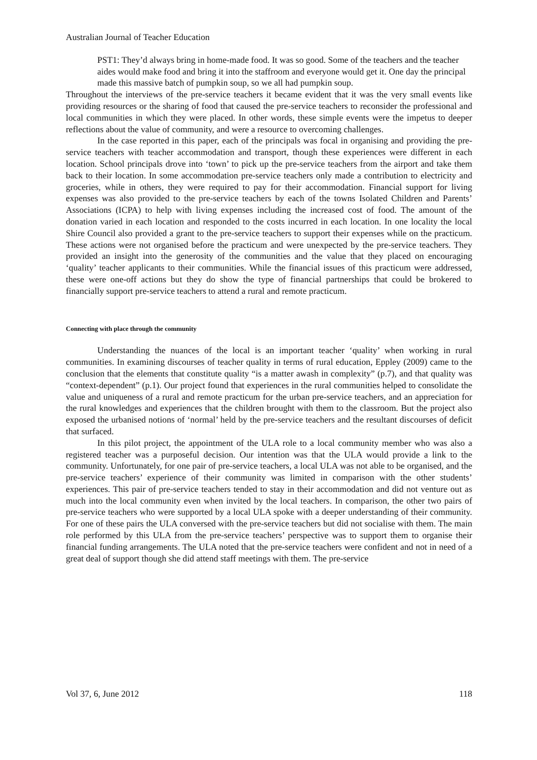Australian Journal of Teacher Education
PST1: They’d always bring in home-made food. It was so good. Some of the teachers and the teacher aides would make food and bring it into the staffroom and everyone would get it. One day the principal made this massive batch of pumpkin soup, so we all had pumpkin soup.
Throughout the interviews of the pre-service teachers it became evident that it was the very small events like providing resources or the sharing of food that caused the pre-service teachers to reconsider the professional and local communities in which they were placed. In other words, these simple events were the impetus to deeper reflections about the value of community, and were a resource to overcoming challenges.
In the case reported in this paper, each of the principals was focal in organising and providing the pre-service teachers with teacher accommodation and transport, though these experiences were different in each location. School principals drove into ‘town’ to pick up the pre-service teachers from the airport and take them back to their location. In some accommodation pre-service teachers only made a contribution to electricity and groceries, while in others, they were required to pay for their accommodation. Financial support for living expenses was also provided to the pre-service teachers by each of the towns Isolated Children and Parents’ Associations (ICPA) to help with living expenses including the increased cost of food. The amount of the donation varied in each location and responded to the costs incurred in each location. In one locality the local Shire Council also provided a grant to the pre-service teachers to support their expenses while on the practicum. These actions were not organised before the practicum and were unexpected by the pre-service teachers. They provided an insight into the generosity of the communities and the value that they placed on encouraging ‘quality’ teacher applicants to their communities. While the financial issues of this practicum were addressed, these were one-off actions but they do show the type of financial partnerships that could be brokered to financially support pre-service teachers to attend a rural and remote practicum.
Connecting with place through the community
Understanding the nuances of the local is an important teacher ‘quality’ when working in rural communities. In examining discourses of teacher quality in terms of rural education, Eppley (2009) came to the conclusion that the elements that constitute quality “is a matter awash in complexity” (p.7), and that quality was “context-dependent” (p.1). Our project found that experiences in the rural communities helped to consolidate the value and uniqueness of a rural and remote practicum for the urban pre-service teachers, and an appreciation for the rural knowledges and experiences that the children brought with them to the classroom. But the project also exposed the urbanised notions of ‘normal’ held by the pre-service teachers and the resultant discourses of deficit that surfaced.
In this pilot project, the appointment of the ULA role to a local community member who was also a registered teacher was a purposeful decision. Our intention was that the ULA would provide a link to the community. Unfortunately, for one pair of pre-service teachers, a local ULA was not able to be organised, and the pre-service teachers’ experience of their community was limited in comparison with the other students’ experiences. This pair of pre-service teachers tended to stay in their accommodation and did not venture out as much into the local community even when invited by the local teachers. In comparison, the other two pairs of pre-service teachers who were supported by a local ULA spoke with a deeper understanding of their community. For one of these pairs the ULA conversed with the pre-service teachers but did not socialise with them. The main role performed by this ULA from the pre-service teachers’ perspective was to support them to organise their financial funding arrangements. The ULA noted that the pre-service teachers were confident and not in need of a great deal of support though she did attend staff meetings with them. The pre-service
Vol 37, 6, June 2012 118